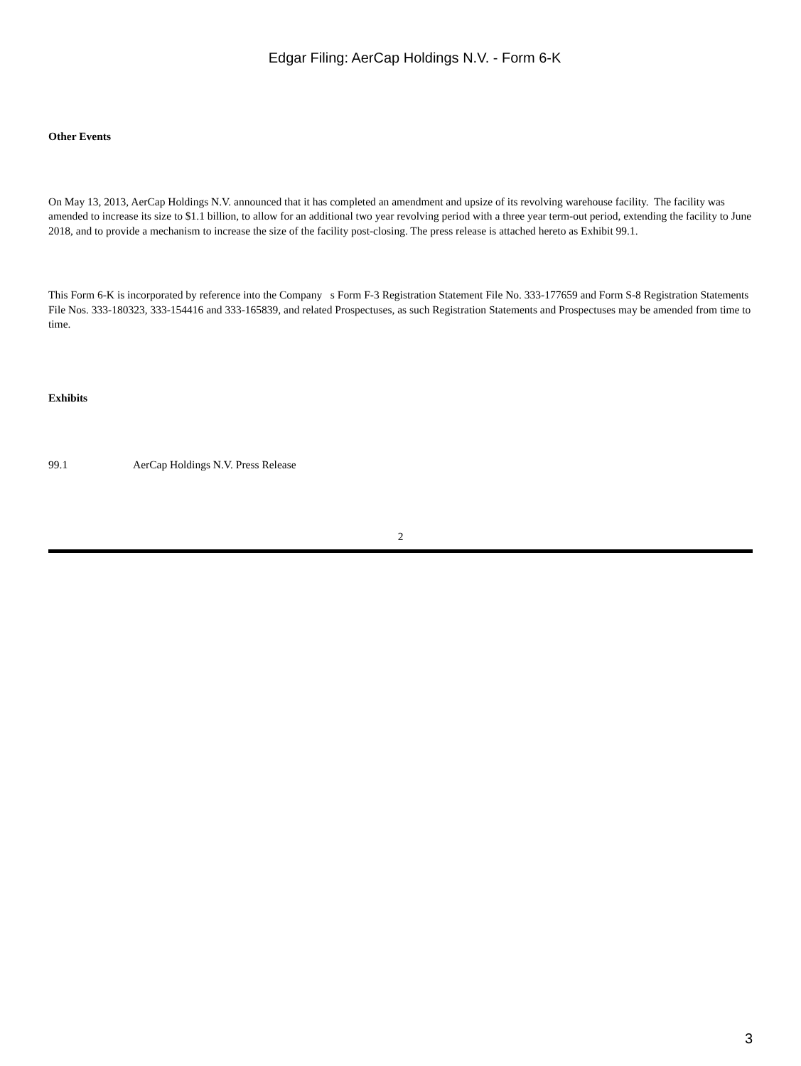Edgar Filing: AerCap Holdings N.V. - Form 6-K
Other Events
On May 13, 2013, AerCap Holdings N.V. announced that it has completed an amendment and upsize of its revolving warehouse facility. The facility was amended to increase its size to $1.1 billion, to allow for an additional two year revolving period with a three year term-out period, extending the facility to June 2018, and to provide a mechanism to increase the size of the facility post-closing. The press release is attached hereto as Exhibit 99.1.
This Form 6-K is incorporated by reference into the Company s Form F-3 Registration Statement File No. 333-177659 and Form S-8 Registration Statements File Nos. 333-180323, 333-154416 and 333-165839, and related Prospectuses, as such Registration Statements and Prospectuses may be amended from time to time.
Exhibits
99.1 AerCap Holdings N.V. Press Release
2
3